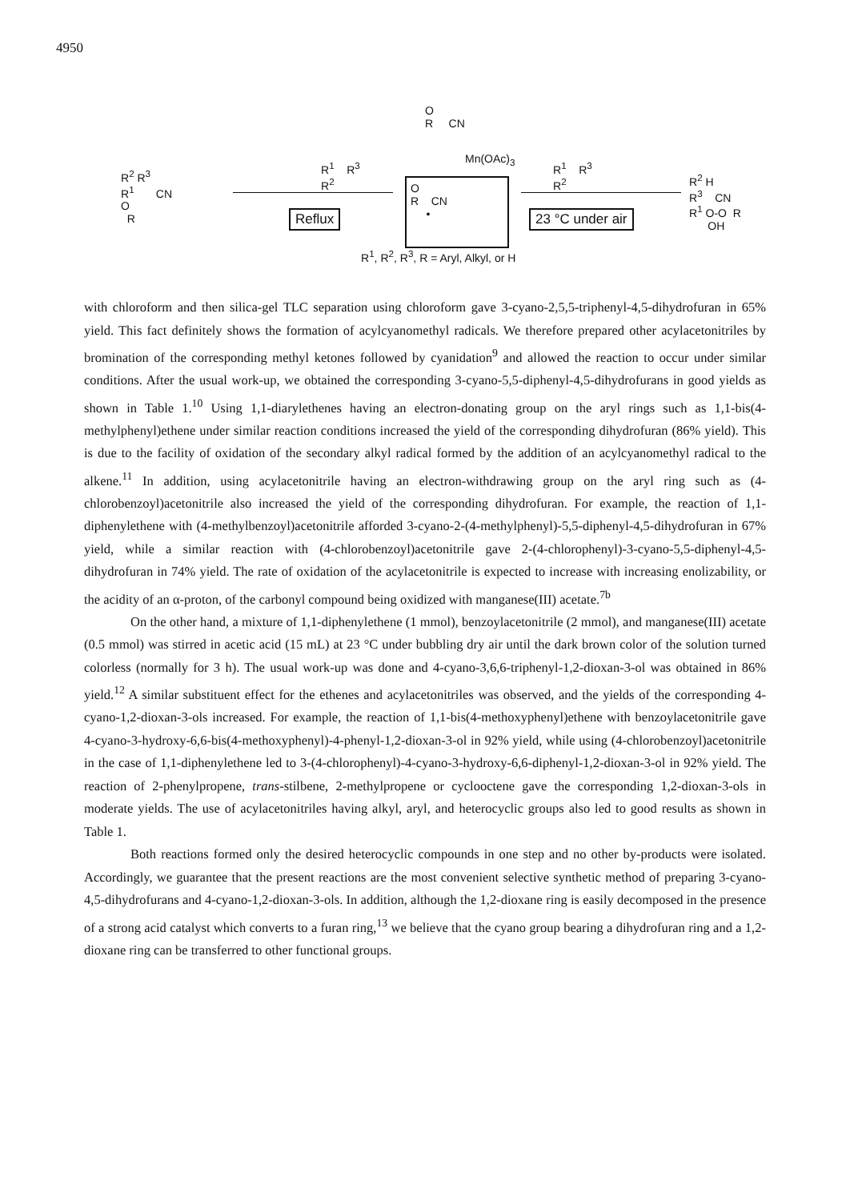4950
O
R CN
Mn(OAc)<sub>3</sub>
R<sup>1</sup> R<sup>3</sup>
R<sup>2</sup>
R<sup>1</sup> R<sup>3</sup>
R<sup>2</sup>
R<sup>2</sup> R<sup>3</sup>
R<sup>1</sup> CN
O
R
O
R CN
•
Reflux 23 °C under air
R<sup>2</sup> H
R<sup>3</sup> CN
R<sup>1</sup> O-O R
OH
R<sup>1</sup>, R<sup>2</sup>, R<sup>3</sup>, R = Aryl, Alkyl, or H
with chloroform and then silica-gel TLC separation using chloroform gave 3-cyano-2,5,5-triphenyl-4,5-dihydrofuran in 65% yield. This fact definitely shows the formation of acylcyanomethyl radicals. We therefore prepared other acylacetonitriles by bromination of the corresponding methyl ketones followed by cyanidation<sup>9</sup> and allowed the reaction to occur under similar conditions. After the usual work-up, we obtained the corresponding 3-cyano-5,5-diphenyl-4,5-dihydrofurans in good yields as shown in Table 1.<sup>10</sup> Using 1,1-diarylethenes having an electron-donating group on the aryl rings such as 1,1-bis(4-methylphenyl)ethene under similar reaction conditions increased the yield of the corresponding dihydrofuran (86% yield). This is due to the facility of oxidation of the secondary alkyl radical formed by the addition of an acylcyanomethyl radical to the alkene.<sup>11</sup> In addition, using acylacetonitrile having an electron-withdrawing group on the aryl ring such as (4-chlorobenzoyl)acetonitrile also increased the yield of the corresponding dihydrofuran. For example, the reaction of 1,1-diphenylethene with (4-methylbenzoyl)acetonitrile afforded 3-cyano-2-(4-methylphenyl)-5,5-diphenyl-4,5-dihydrofuran in 67% yield, while a similar reaction with (4-chlorobenzoyl)acetonitrile gave 2-(4-chlorophenyl)-3-cyano-5,5-diphenyl-4,5-dihydrofuran in 74% yield. The rate of oxidation of the acylacetonitrile is expected to increase with increasing enolizability, or the acidity of an α-proton, of the carbonyl compound being oxidized with manganese(III) acetate.<sup>7b</sup>
On the other hand, a mixture of 1,1-diphenylethene (1 mmol), benzoylacetonitrile (2 mmol), and manganese(III) acetate (0.5 mmol) was stirred in acetic acid (15 mL) at 23 °C under bubbling dry air until the dark brown color of the solution turned colorless (normally for 3 h). The usual work-up was done and 4-cyano-3,6,6-triphenyl-1,2-dioxan-3-ol was obtained in 86% yield.<sup>12</sup> A similar substituent effect for the ethenes and acylacetonitriles was observed, and the yields of the corresponding 4-cyano-1,2-dioxan-3-ols increased. For example, the reaction of 1,1-bis(4-methoxyphenyl)ethene with benzoylacetonitrile gave 4-cyano-3-hydroxy-6,6-bis(4-methoxyphenyl)-4-phenyl-1,2-dioxan-3-ol in 92% yield, while using (4-chlorobenzoyl)acetonitrile in the case of 1,1-diphenylethene led to 3-(4-chlorophenyl)-4-cyano-3-hydroxy-6,6-diphenyl-1,2-dioxan-3-ol in 92% yield. The reaction of 2-phenylpropene, trans-stilbene, 2-methylpropene or cyclooctene gave the corresponding 1,2-dioxan-3-ols in moderate yields. The use of acylacetonitriles having alkyl, aryl, and heterocyclic groups also led to good results as shown in Table 1.
Both reactions formed only the desired heterocyclic compounds in one step and no other by-products were isolated. Accordingly, we guarantee that the present reactions are the most convenient selective synthetic method of preparing 3-cyano-4,5-dihydrofurans and 4-cyano-1,2-dioxan-3-ols. In addition, although the 1,2-dioxane ring is easily decomposed in the presence of a strong acid catalyst which converts to a furan ring,<sup>13</sup> we believe that the cyano group bearing a dihydrofuran ring and a 1,2-dioxane ring can be transferred to other functional groups.